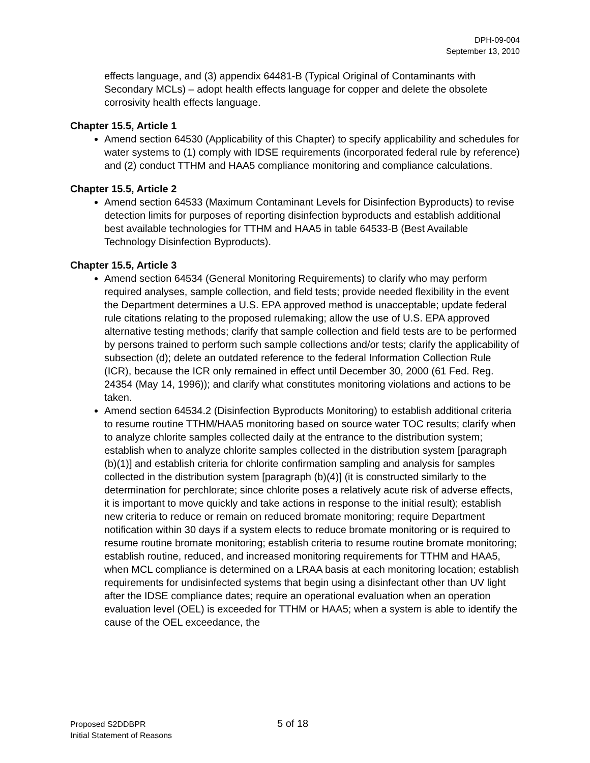DPH-09-004
September 13, 2010
effects language, and (3) appendix 64481-B (Typical Original of Contaminants with Secondary MCLs) – adopt health effects language for copper and delete the obsolete corrosivity health effects language.
Chapter 15.5, Article 1
Amend section 64530 (Applicability of this Chapter) to specify applicability and schedules for water systems to (1) comply with IDSE requirements (incorporated federal rule by reference) and (2) conduct TTHM and HAA5 compliance monitoring and compliance calculations.
Chapter 15.5, Article 2
Amend section 64533 (Maximum Contaminant Levels for Disinfection Byproducts) to revise detection limits for purposes of reporting disinfection byproducts and establish additional best available technologies for TTHM and HAA5 in table 64533-B (Best Available Technology Disinfection Byproducts).
Chapter 15.5, Article 3
Amend section 64534 (General Monitoring Requirements) to clarify who may perform required analyses, sample collection, and field tests; provide needed flexibility in the event the Department determines a U.S. EPA approved method is unacceptable; update federal rule citations relating to the proposed rulemaking; allow the use of U.S. EPA approved alternative testing methods; clarify that sample collection and field tests are to be performed by persons trained to perform such sample collections and/or tests; clarify the applicability of subsection (d); delete an outdated reference to the federal Information Collection Rule (ICR), because the ICR only remained in effect until December 30, 2000 (61 Fed. Reg. 24354 (May 14, 1996)); and clarify what constitutes monitoring violations and actions to be taken.
Amend section 64534.2 (Disinfection Byproducts Monitoring) to establish additional criteria to resume routine TTHM/HAA5 monitoring based on source water TOC results; clarify when to analyze chlorite samples collected daily at the entrance to the distribution system; establish when to analyze chlorite samples collected in the distribution system [paragraph (b)(1)] and establish criteria for chlorite confirmation sampling and analysis for samples collected in the distribution system [paragraph (b)(4)] (it is constructed similarly to the determination for perchlorate; since chlorite poses a relatively acute risk of adverse effects, it is important to move quickly and take actions in response to the initial result); establish new criteria to reduce or remain on reduced bromate monitoring; require Department notification within 30 days if a system elects to reduce bromate monitoring or is required to resume routine bromate monitoring; establish criteria to resume routine bromate monitoring; establish routine, reduced, and increased monitoring requirements for TTHM and HAA5, when MCL compliance is determined on a LRAA basis at each monitoring location; establish requirements for undisinfected systems that begin using a disinfectant other than UV light after the IDSE compliance dates; require an operational evaluation when an operation evaluation level (OEL) is exceeded for TTHM or HAA5; when a system is able to identify the cause of the OEL exceedance, the
Proposed S2DDBPR 5 of 18
Initial Statement of Reasons